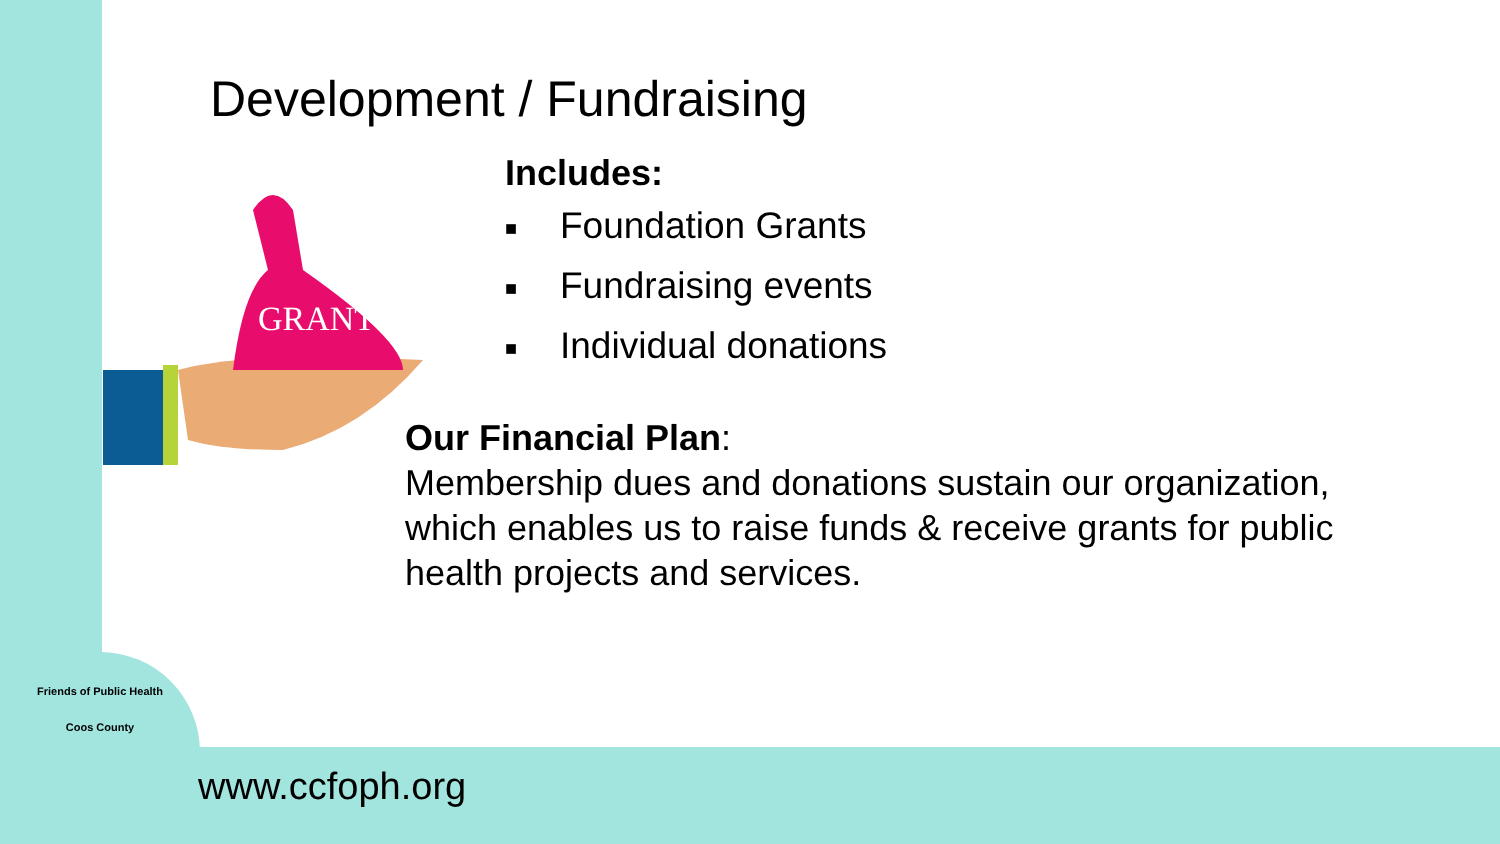GRANTS
Development / Fundraising
Includes:
■ Foundation Grants
■ Fundraising events
■ Individual donations
Our Financial Plan:
Membership dues and donations sustain our organization, which enables us to raise funds & receive grants for public health projects and services.
Friends of Public Health
Coos County
www.ccfoph.org